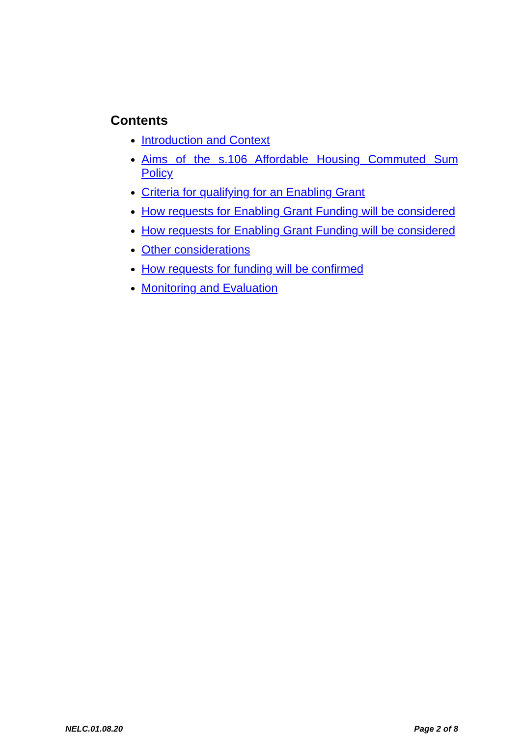Contents
Introduction and Context
Aims of the s.106 Affordable Housing Commuted Sum Policy
Criteria for qualifying for an Enabling Grant
How requests for Enabling Grant Funding will be considered
How requests for Enabling Grant Funding will be considered
Other considerations
How requests for funding will be confirmed
Monitoring and Evaluation
NELC.01.08.20 Page 2 of 8